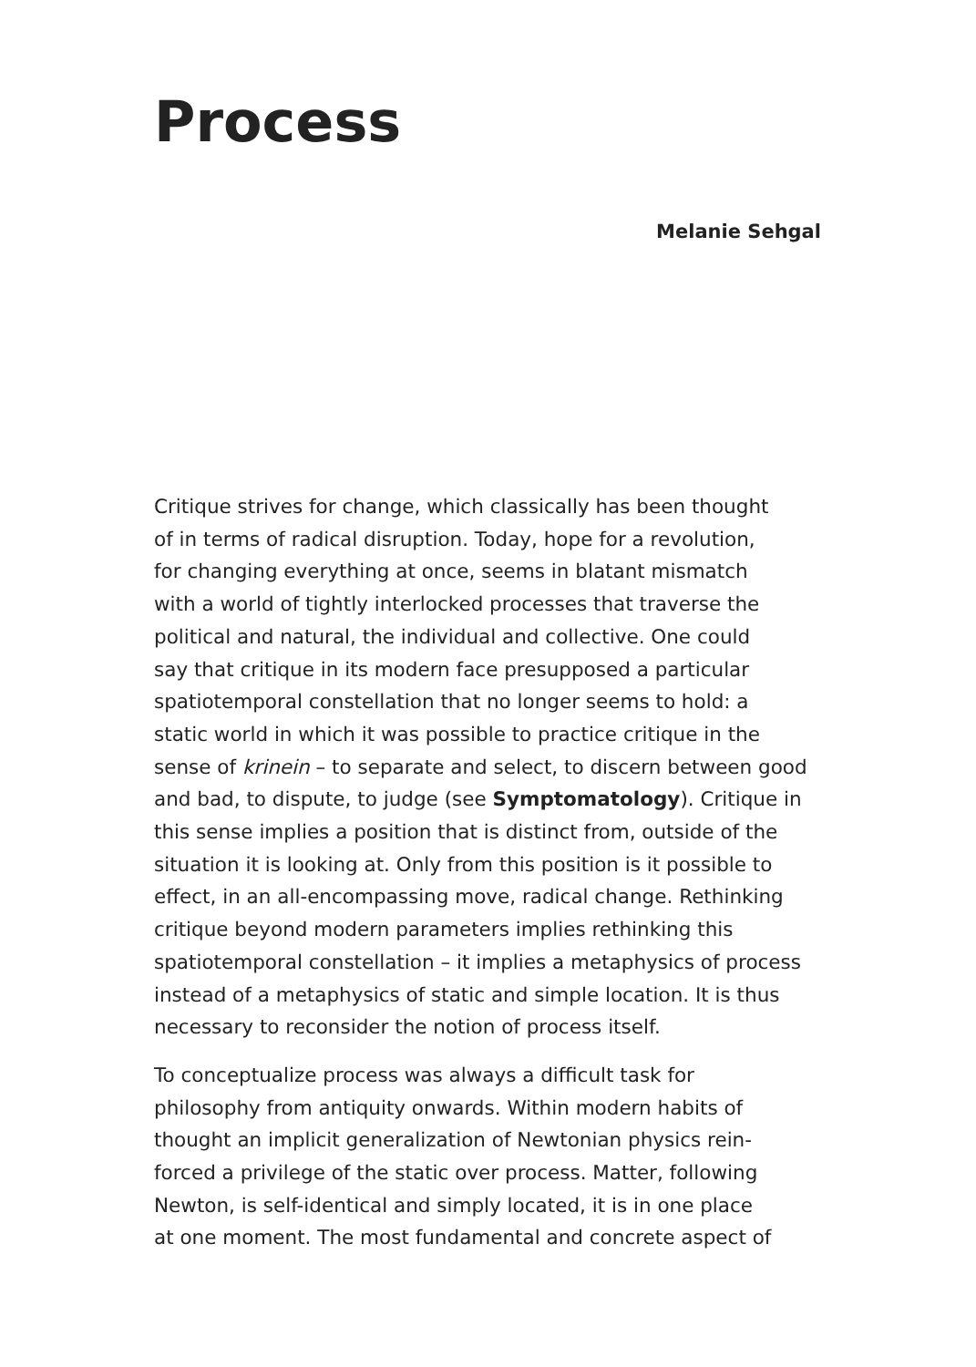Process
Melanie Sehgal
Critique strives for change, which classically has been thought
of in terms of radical disruption. Today, hope for a revolution,
for changing everything at once, seems in blatant mismatch
with a world of tightly interlocked processes that traverse the
political and natural, the individual and collective. One could
say that critique in its modern face presupposed a particular
spatiotemporal constellation that no longer seems to hold: a
static world in which it was possible to practice critique in the
sense of krinein – to separate and select, to discern between good
and bad, to dispute, to judge (see Symptomatology). Critique in
this sense implies a position that is distinct from, outside of the
situation it is looking at. Only from this position is it possible to
effect, in an all-encompassing move, radical change. Rethinking
critique beyond modern parameters implies rethinking this
spatiotemporal constellation – it implies a metaphysics of process
instead of a metaphysics of static and simple location. It is thus
necessary to reconsider the notion of process itself.
To conceptualize process was always a difficult task for
philosophy from antiquity onwards. Within modern habits of
thought an implicit generalization of Newtonian physics rein-
forced a privilege of the static over process. Matter, following
Newton, is self-identical and simply located, it is in one place
at one moment. The most fundamental and concrete aspect of